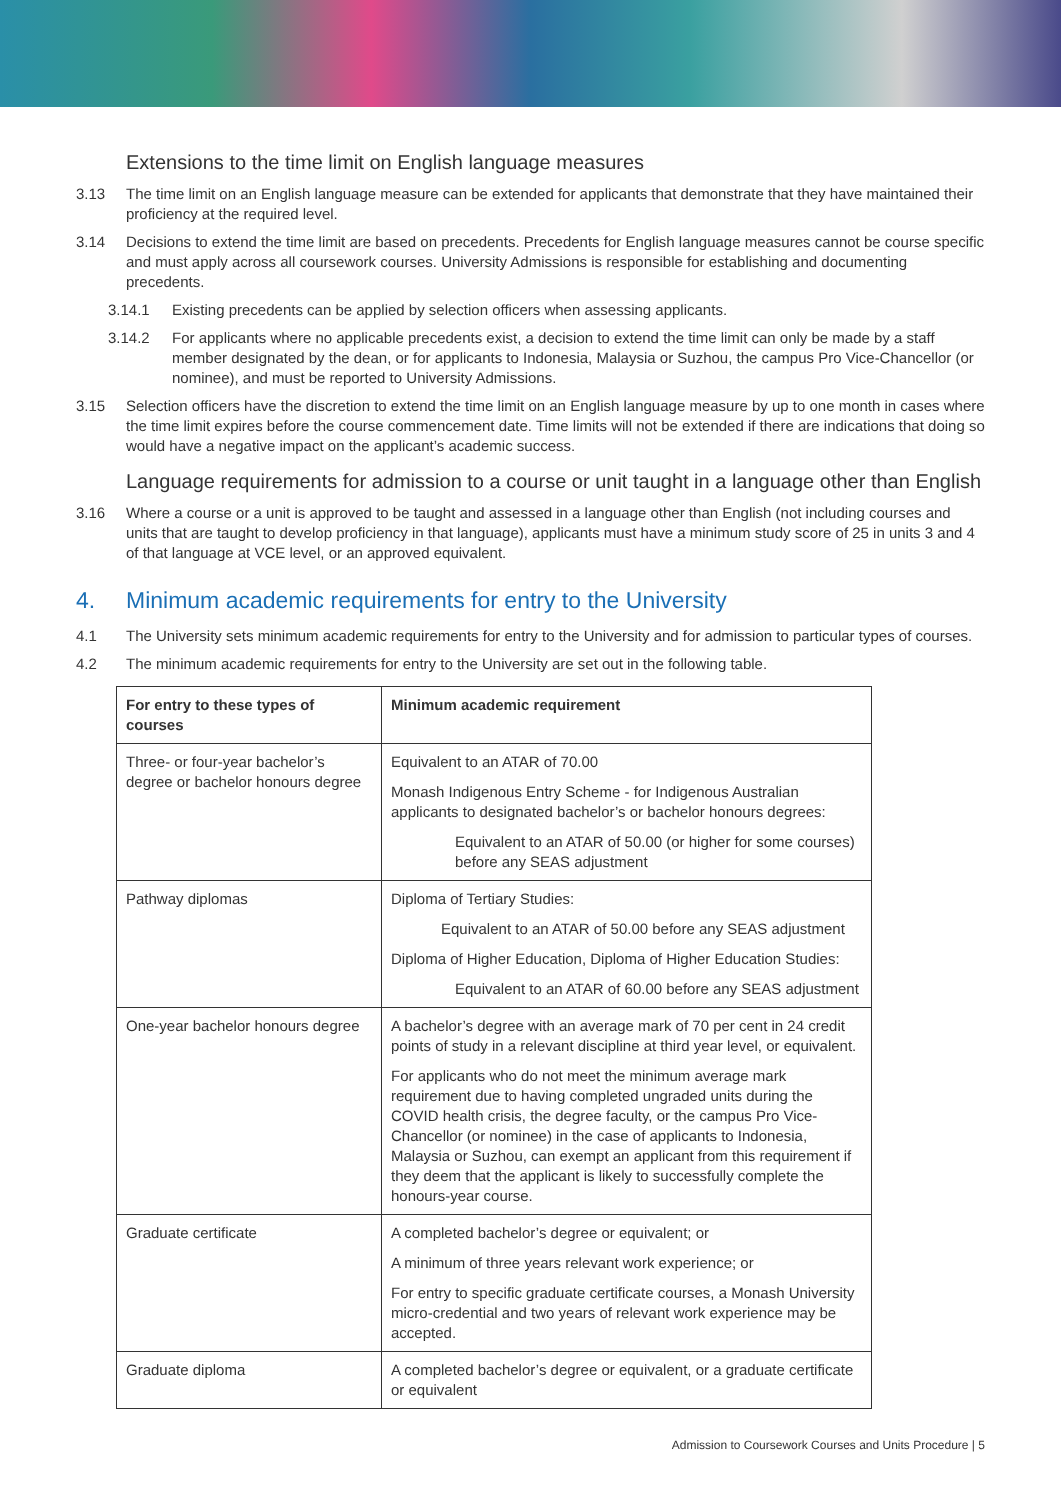Extensions to the time limit on English language measures
3.13 The time limit on an English language measure can be extended for applicants that demonstrate that they have maintained their proficiency at the required level.
3.14 Decisions to extend the time limit are based on precedents. Precedents for English language measures cannot be course specific and must apply across all coursework courses. University Admissions is responsible for establishing and documenting precedents.
3.14.1 Existing precedents can be applied by selection officers when assessing applicants.
3.14.2 For applicants where no applicable precedents exist, a decision to extend the time limit can only be made by a staff member designated by the dean, or for applicants to Indonesia, Malaysia or Suzhou, the campus Pro Vice-Chancellor (or nominee), and must be reported to University Admissions.
3.15 Selection officers have the discretion to extend the time limit on an English language measure by up to one month in cases where the time limit expires before the course commencement date. Time limits will not be extended if there are indications that doing so would have a negative impact on the applicant’s academic success.
Language requirements for admission to a course or unit taught in a language other than English
3.16 Where a course or a unit is approved to be taught and assessed in a language other than English (not including courses and units that are taught to develop proficiency in that language), applicants must have a minimum study score of 25 in units 3 and 4 of that language at VCE level, or an approved equivalent.
4. Minimum academic requirements for entry to the University
4.1 The University sets minimum academic requirements for entry to the University and for admission to particular types of courses.
4.2 The minimum academic requirements for entry to the University are set out in the following table.
| For entry to these types of courses | Minimum academic requirement |
| --- | --- |
| Three- or four-year bachelor’s degree or bachelor honours degree | Equivalent to an ATAR of 70.00 Monash Indigenous Entry Scheme - for Indigenous Australian applicants to designated bachelor’s or bachelor honours degrees: Equivalent to an ATAR of 50.00 (or higher for some courses) before any SEAS adjustment |
| Pathway diplomas | Diploma of Tertiary Studies: Equivalent to an ATAR of 50.00 before any SEAS adjustment Diploma of Higher Education, Diploma of Higher Education Studies: Equivalent to an ATAR of 60.00 before any SEAS adjustment |
| One-year bachelor honours degree | A bachelor’s degree with an average mark of 70 per cent in 24 credit points of study in a relevant discipline at third year level, or equivalent. For applicants who do not meet the minimum average mark requirement due to having completed ungraded units during the COVID health crisis, the degree faculty, or the campus Pro Vice-Chancellor (or nominee) in the case of applicants to Indonesia, Malaysia or Suzhou, can exempt an applicant from this requirement if they deem that the applicant is likely to successfully complete the honours-year course. |
| Graduate certificate | A completed bachelor’s degree or equivalent; or A minimum of three years relevant work experience; or For entry to specific graduate certificate courses, a Monash University micro-credential and two years of relevant work experience may be accepted. |
| Graduate diploma | A completed bachelor’s degree or equivalent, or a graduate certificate or equivalent |
Admission to Coursework Courses and Units Procedure | 5